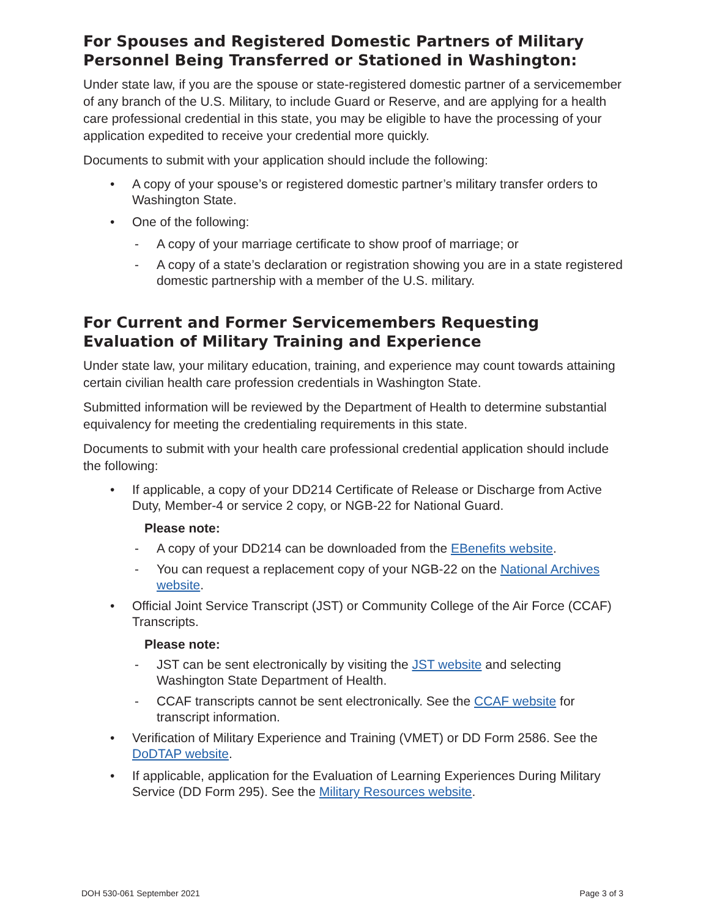For Spouses and Registered Domestic Partners of Military Personnel Being Transferred or Stationed in Washington:
Under state law, if you are the spouse or state-registered domestic partner of a servicemember of any branch of the U.S. Military, to include Guard or Reserve, and are applying for a health care professional credential in this state, you may be eligible to have the processing of your application expedited to receive your credential more quickly.
Documents to submit with your application should include the following:
• A copy of your spouse’s or registered domestic partner’s military transfer orders to Washington State.
• One of the following:
- A copy of your marriage certificate to show proof of marriage; or
- A copy of a state’s declaration or registration showing you are in a state registered domestic partnership with a member of the U.S. military.
For Current and Former Servicemembers Requesting Evaluation of Military Training and Experience
Under state law, your military education, training, and experience may count towards attaining certain civilian health care profession credentials in Washington State.
Submitted information will be reviewed by the Department of Health to determine substantial equivalency for meeting the credentialing requirements in this state.
Documents to submit with your health care professional credential application should include the following:
• If applicable, a copy of your DD214 Certificate of Release or Discharge from Active Duty, Member-4 or service 2 copy, or NGB-22 for National Guard.
Please note:
- A copy of your DD214 can be downloaded from the EBenefits website.
- You can request a replacement copy of your NGB-22 on the National Archives website.
• Official Joint Service Transcript (JST) or Community College of the Air Force (CCAF) Transcripts.
Please note:
- JST can be sent electronically by visiting the JST website and selecting Washington State Department of Health.
- CCAF transcripts cannot be sent electronically. See the CCAF website for transcript information.
• Verification of Military Experience and Training (VMET) or DD Form 2586. See the DoDTAP website.
• If applicable, application for the Evaluation of Learning Experiences During Military Service (DD Form 295). See the Military Resources website.
DOH 530-061 September 2021 Page 3 of 3